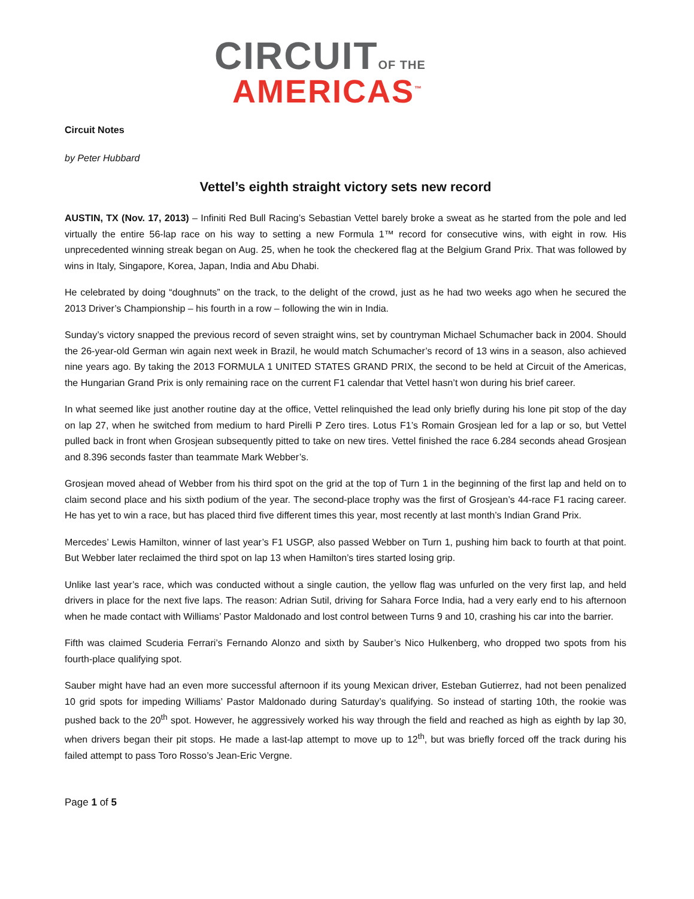CIRCUITOF THE
AMERICAS<sup>™</sup>
Circuit Notes
by Peter Hubbard
Vettel’s eighth straight victory sets new record
AUSTIN, TX (Nov. 17, 2013) – Infiniti Red Bull Racing’s Sebastian Vettel barely broke a sweat as he started from the pole and led virtually the entire 56-lap race on his way to setting a new Formula 1™ record for consecutive wins, with eight in row. His unprecedented winning streak began on Aug. 25, when he took the checkered flag at the Belgium Grand Prix. That was followed by wins in Italy, Singapore, Korea, Japan, India and Abu Dhabi.
He celebrated by doing “doughnuts” on the track, to the delight of the crowd, just as he had two weeks ago when he secured the 2013 Driver’s Championship – his fourth in a row – following the win in India.
Sunday’s victory snapped the previous record of seven straight wins, set by countryman Michael Schumacher back in 2004. Should the 26-year-old German win again next week in Brazil, he would match Schumacher’s record of 13 wins in a season, also achieved nine years ago. By taking the 2013 FORMULA 1 UNITED STATES GRAND PRIX, the second to be held at Circuit of the Americas, the Hungarian Grand Prix is only remaining race on the current F1 calendar that Vettel hasn’t won during his brief career.
In what seemed like just another routine day at the office, Vettel relinquished the lead only briefly during his lone pit stop of the day on lap 27, when he switched from medium to hard Pirelli P Zero tires. Lotus F1’s Romain Grosjean led for a lap or so, but Vettel pulled back in front when Grosjean subsequently pitted to take on new tires. Vettel finished the race 6.284 seconds ahead Grosjean and 8.396 seconds faster than teammate Mark Webber’s.
Grosjean moved ahead of Webber from his third spot on the grid at the top of Turn 1 in the beginning of the first lap and held on to claim second place and his sixth podium of the year. The second-place trophy was the first of Grosjean’s 44-race F1 racing career. He has yet to win a race, but has placed third five different times this year, most recently at last month’s Indian Grand Prix.
Mercedes’ Lewis Hamilton, winner of last year’s F1 USGP, also passed Webber on Turn 1, pushing him back to fourth at that point. But Webber later reclaimed the third spot on lap 13 when Hamilton’s tires started losing grip.
Unlike last year’s race, which was conducted without a single caution, the yellow flag was unfurled on the very first lap, and held drivers in place for the next five laps. The reason: Adrian Sutil, driving for Sahara Force India, had a very early end to his afternoon when he made contact with Williams’ Pastor Maldonado and lost control between Turns 9 and 10, crashing his car into the barrier.
Fifth was claimed Scuderia Ferrari’s Fernando Alonzo and sixth by Sauber’s Nico Hulkenberg, who dropped two spots from his fourth-place qualifying spot.
Sauber might have had an even more successful afternoon if its young Mexican driver, Esteban Gutierrez, had not been penalized 10 grid spots for impeding Williams’ Pastor Maldonado during Saturday’s qualifying. So instead of starting 10th, the rookie was pushed back to the 20<sup>th</sup> spot. However, he aggressively worked his way through the field and reached as high as eighth by lap 30, when drivers began their pit stops. He made a last-lap attempt to move up to 12<sup>th</sup>, but was briefly forced off the track during his failed attempt to pass Toro Rosso’s Jean-Eric Vergne.
Page 1 of 5